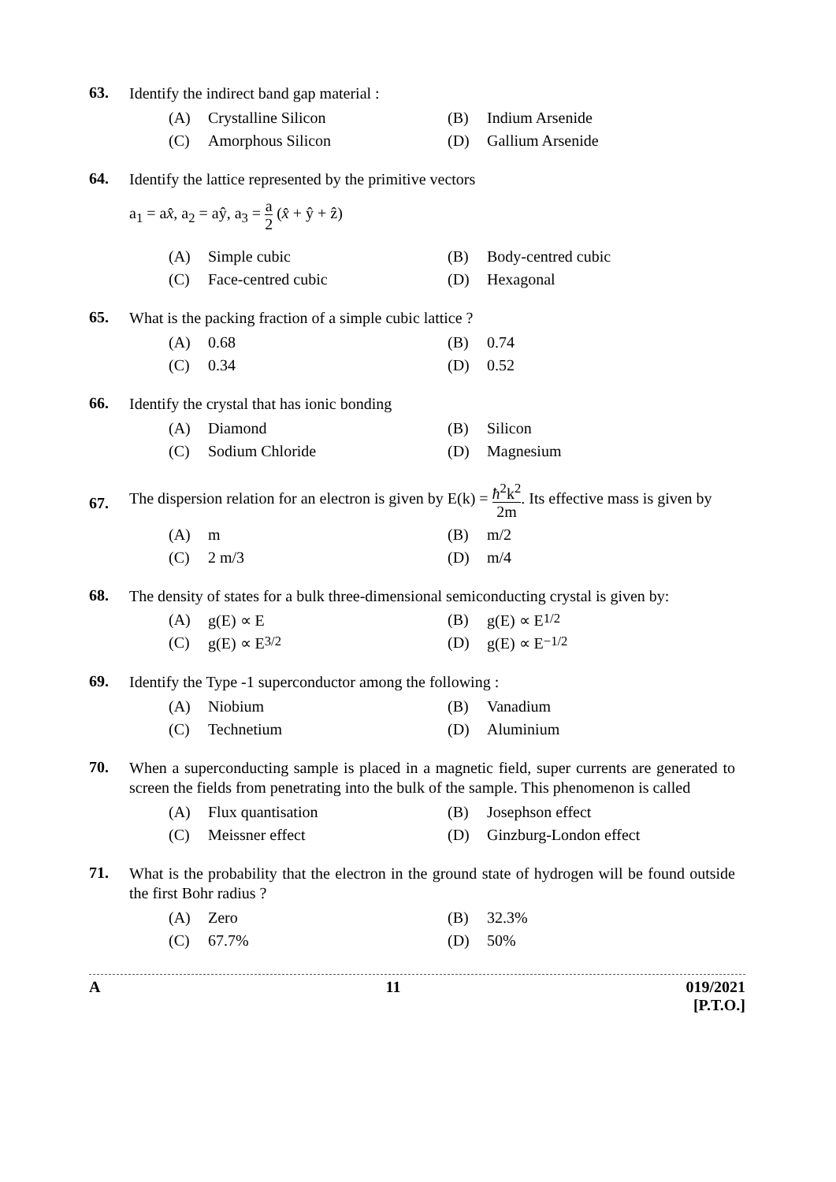63.
Identify the indirect band gap material :
(A) Crystalline Silicon (B) Indium Arsenide
(C) Amorphous Silicon (D) Gallium Arsenide
64.
Identify the lattice represented by the primitive vectors
a<sub>1</sub> = ax̂, a<sub>2</sub> = aŷ, a<sub>3</sub> = a 2 (x̂ + ŷ + ẑ)
(A) Simple cubic (B) Body-centred cubic
(C) Face-centred cubic (D) Hexagonal
65.
What is the packing fraction of a simple cubic lattice ?
(A) 0.68 (B) 0.74
(C) 0.34 (D) 0.52
66.
Identify the crystal that has ionic bonding
(A) Diamond (B) Silicon
(C) Sodium Chloride (D) Magnesium
67.
The dispersion relation for an electron is given by E(k) = ħ<sup>2</sup>k<sup>2</sup> 2m. Its effective mass is given by
(A) m (B) m/2
(C) 2 m/3 (D) m/4
68.
The density of states for a bulk three-dimensional semiconducting crystal is given by:
(A) g(E) ∝ E (B) g(E) ∝ E<sup>1/2</sup>
(C) g(E) ∝ E<sup>3/2</sup> (D) g(E) ∝ E<sup>−1/2</sup>
69.
Identify the Type -1 superconductor among the following :
(A) Niobium (B) Vanadium
(C) Technetium (D) Aluminium
70.
When a superconducting sample is placed in a magnetic field, super currents are generated to screen the fields from penetrating into the bulk of the sample. This phenomenon is called
(A) Flux quantisation (B) Josephson effect
(C) Meissner effect (D) Ginzburg-London effect
71.
What is the probability that the electron in the ground state of hydrogen will be found outside the first Bohr radius ?
(A) Zero (B) 32.3%
(C) 67.7% (D) 50%
A 11 019/2021
[P.T.O.]